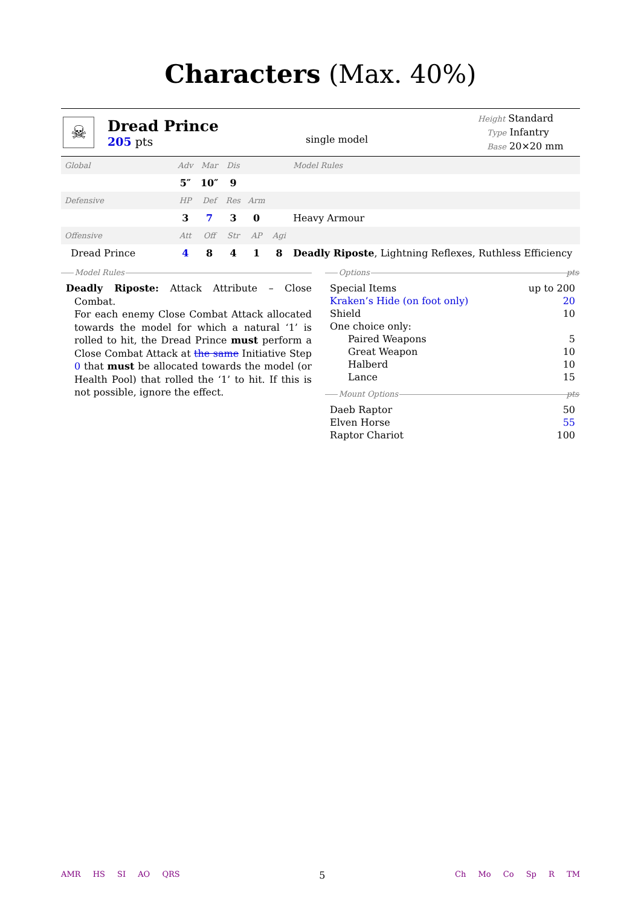Characters (Max. 40%)
☠
Dread Prince
205 pts
single model
Height Standard
Type Infantry
Base 20×20 mm
| Global | Adv | Mar | Dis | | | Model Rules |
| | 5″ | 10″ | 9 | | | |
| Defensive | HP | Def | Res | Arm | | |
| | 3 | 7 | 3 | 0 | | Heavy Armour |
| Offensive | Att | Off | Str | AP | Agi | |
| Dread Prince | 4 | 8 | 4 | 1 | 8 | Deadly Riposte , Lightning Reflexes, Ruthless Efficiency |
Model Rules
Deadly Riposte: Attack Attribute – Close Combat.
For each enemy Close Combat Attack allocated towards the model for which a natural ‘1’ is rolled to hit, the Dread Prince must perform a Close Combat Attack at the same Initiative Step 0 that must be allocated towards the model (or Health Pool) that rolled the ‘1’ to hit. If this is not possible, ignore the effect.
Options pts
| Special Items | up to 200 |
| Kraken’s Hide (on foot only) | 20 |
| Shield | 10 |
| One choice only: | |
| Paired Weapons | 5 |
| Great Weapon | 10 |
| Halberd | 10 |
| Lance | 15 |
Mount Options pts
| Daeb Raptor | 50 |
| Elven Horse | 55 |
| Raptor Chariot | 100 |
AMR HS SI AO QRS
5
Ch Mo Co Sp R TM